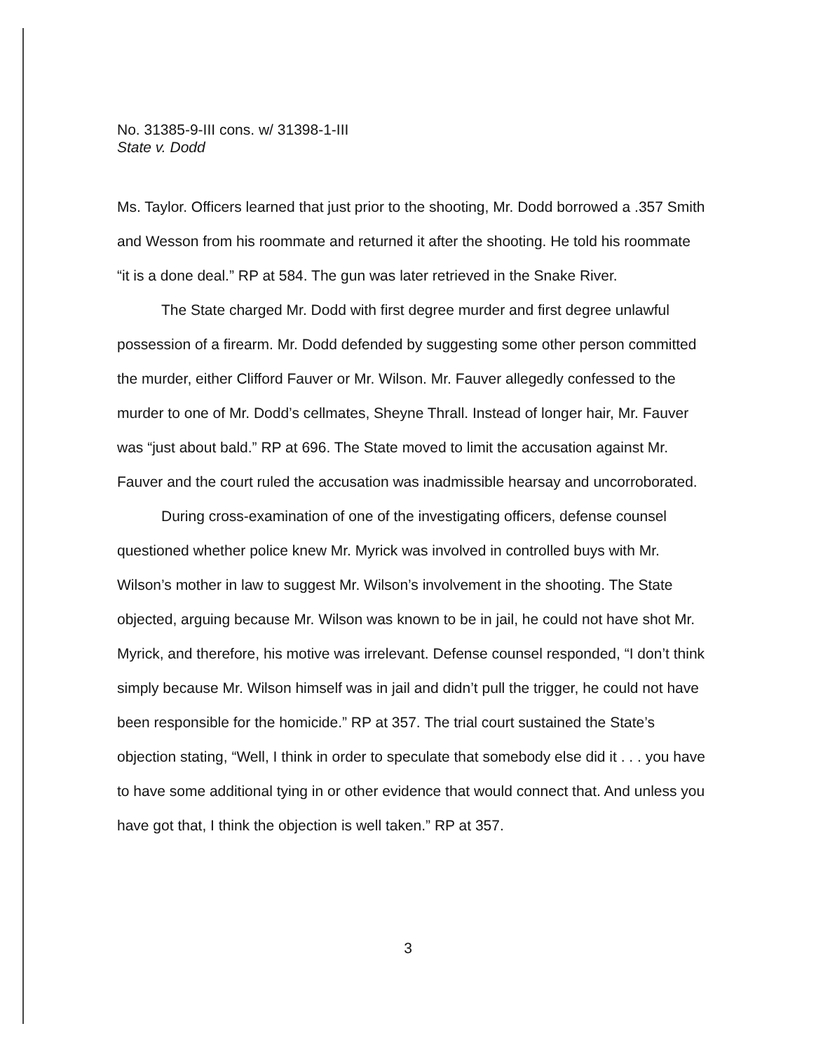No. 31385-9-III cons. w/ 31398-1-III
State v. Dodd
Ms. Taylor. Officers learned that just prior to the shooting, Mr. Dodd borrowed a .357 Smith and Wesson from his roommate and returned it after the shooting. He told his roommate “it is a done deal.” RP at 584. The gun was later retrieved in the Snake River.
The State charged Mr. Dodd with first degree murder and first degree unlawful possession of a firearm. Mr. Dodd defended by suggesting some other person committed the murder, either Clifford Fauver or Mr. Wilson. Mr. Fauver allegedly confessed to the murder to one of Mr. Dodd’s cellmates, Sheyne Thrall. Instead of longer hair, Mr. Fauver was “just about bald.” RP at 696. The State moved to limit the accusation against Mr. Fauver and the court ruled the accusation was inadmissible hearsay and uncorroborated.
During cross-examination of one of the investigating officers, defense counsel questioned whether police knew Mr. Myrick was involved in controlled buys with Mr. Wilson’s mother in law to suggest Mr. Wilson’s involvement in the shooting. The State objected, arguing because Mr. Wilson was known to be in jail, he could not have shot Mr. Myrick, and therefore, his motive was irrelevant. Defense counsel responded, “I don’t think simply because Mr. Wilson himself was in jail and didn’t pull the trigger, he could not have been responsible for the homicide.” RP at 357. The trial court sustained the State’s objection stating, “Well, I think in order to speculate that somebody else did it . . . you have to have some additional tying in or other evidence that would connect that. And unless you have got that, I think the objection is well taken.” RP at 357.
3